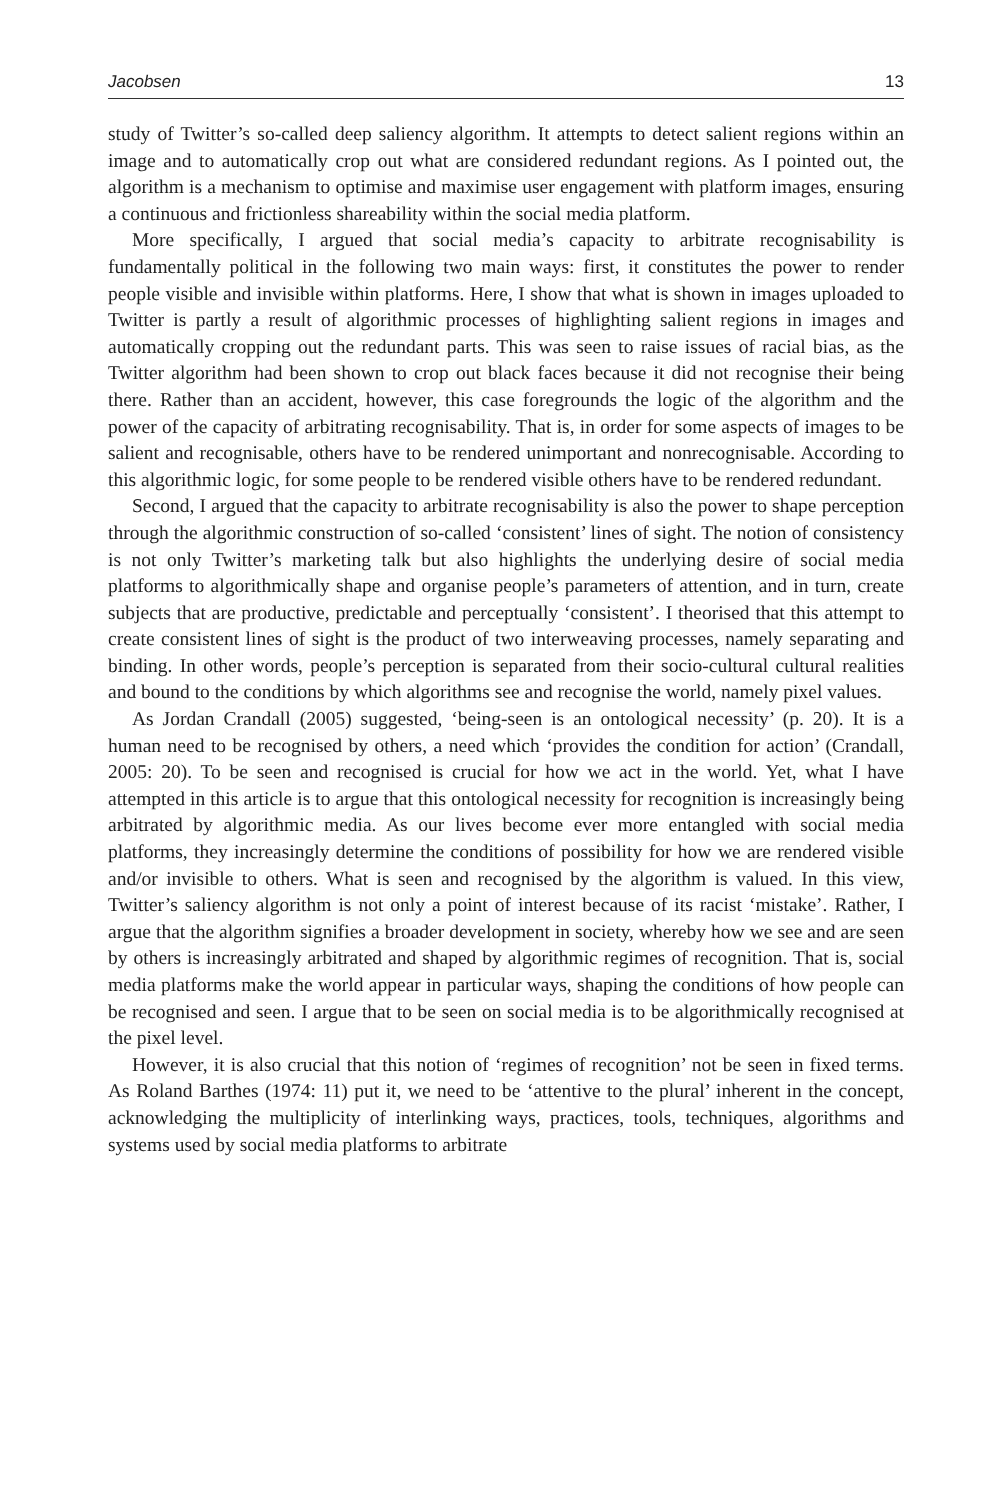Jacobsen 13
study of Twitter’s so-called deep saliency algorithm. It attempts to detect salient regions within an image and to automatically crop out what are considered redundant regions. As I pointed out, the algorithm is a mechanism to optimise and maximise user engagement with platform images, ensuring a continuous and frictionless shareability within the social media platform.
More specifically, I argued that social media’s capacity to arbitrate recognisability is fundamentally political in the following two main ways: first, it constitutes the power to render people visible and invisible within platforms. Here, I show that what is shown in images uploaded to Twitter is partly a result of algorithmic processes of highlighting salient regions in images and automatically cropping out the redundant parts. This was seen to raise issues of racial bias, as the Twitter algorithm had been shown to crop out black faces because it did not recognise their being there. Rather than an accident, however, this case foregrounds the logic of the algorithm and the power of the capacity of arbitrating recognisability. That is, in order for some aspects of images to be salient and recognisable, others have to be rendered unimportant and nonrecognisable. According to this algorithmic logic, for some people to be rendered visible others have to be rendered redundant.
Second, I argued that the capacity to arbitrate recognisability is also the power to shape perception through the algorithmic construction of so-called ‘consistent’ lines of sight. The notion of consistency is not only Twitter’s marketing talk but also highlights the underlying desire of social media platforms to algorithmically shape and organise people’s parameters of attention, and in turn, create subjects that are productive, predictable and perceptually ‘consistent’. I theorised that this attempt to create consistent lines of sight is the product of two interweaving processes, namely separating and binding. In other words, people’s perception is separated from their socio-cultural cultural realities and bound to the conditions by which algorithms see and recognise the world, namely pixel values.
As Jordan Crandall (2005) suggested, ‘being-seen is an ontological necessity’ (p. 20). It is a human need to be recognised by others, a need which ‘provides the condition for action’ (Crandall, 2005: 20). To be seen and recognised is crucial for how we act in the world. Yet, what I have attempted in this article is to argue that this ontological necessity for recognition is increasingly being arbitrated by algorithmic media. As our lives become ever more entangled with social media platforms, they increasingly determine the conditions of possibility for how we are rendered visible and/or invisible to others. What is seen and recognised by the algorithm is valued. In this view, Twitter’s saliency algorithm is not only a point of interest because of its racist ‘mistake’. Rather, I argue that the algorithm signifies a broader development in society, whereby how we see and are seen by others is increasingly arbitrated and shaped by algorithmic regimes of recognition. That is, social media platforms make the world appear in particular ways, shaping the conditions of how people can be recognised and seen. I argue that to be seen on social media is to be algorithmically recognised at the pixel level.
However, it is also crucial that this notion of ‘regimes of recognition’ not be seen in fixed terms. As Roland Barthes (1974: 11) put it, we need to be ‘attentive to the plural’ inherent in the concept, acknowledging the multiplicity of interlinking ways, practices, tools, techniques, algorithms and systems used by social media platforms to arbitrate